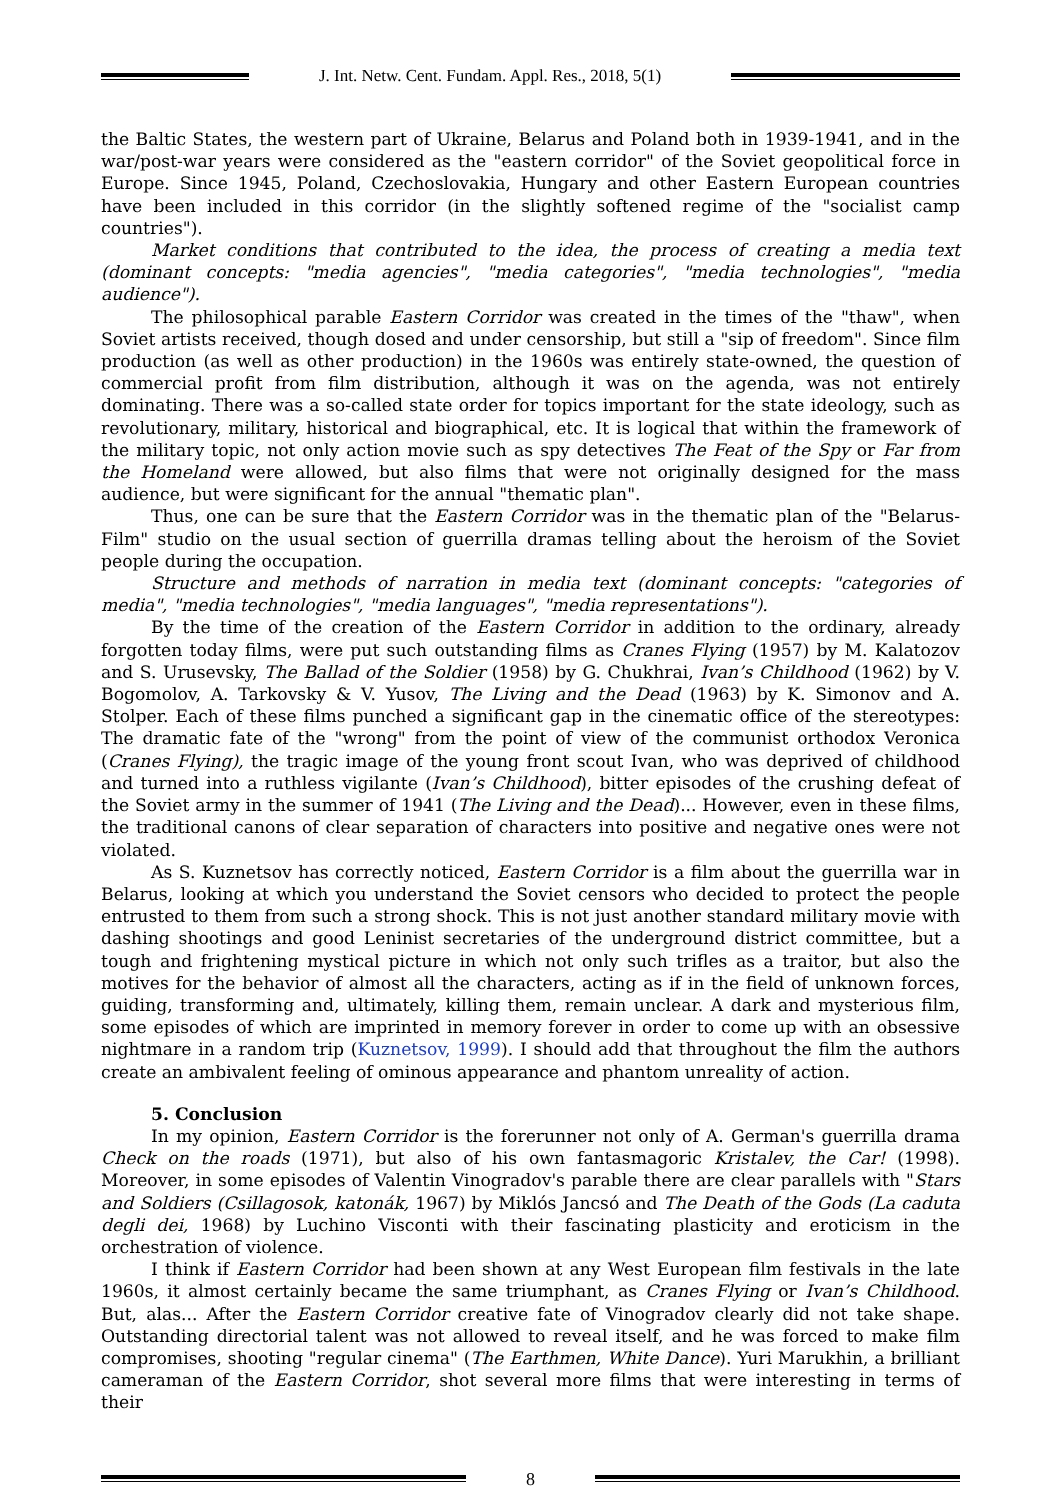J. Int. Netw. Cent. Fundam. Appl. Res., 2018, 5(1)
the Baltic States, the western part of Ukraine, Belarus and Poland both in 1939-1941, and in the war/post-war years were considered as the "eastern corridor" of the Soviet geopolitical force in Europe. Since 1945, Poland, Czechoslovakia, Hungary and other Eastern European countries have been included in this corridor (in the slightly softened regime of the "socialist camp countries").
Market conditions that contributed to the idea, the process of creating a media text (dominant concepts: "media agencies", "media categories", "media technologies", "media audience").
The philosophical parable Eastern Corridor was created in the times of the "thaw", when Soviet artists received, though dosed and under censorship, but still a "sip of freedom". Since film production (as well as other production) in the 1960s was entirely state-owned, the question of commercial profit from film distribution, although it was on the agenda, was not entirely dominating. There was a so-called state order for topics important for the state ideology, such as revolutionary, military, historical and biographical, etc. It is logical that within the framework of the military topic, not only action movie such as spy detectives The Feat of the Spy or Far from the Homeland were allowed, but also films that were not originally designed for the mass audience, but were significant for the annual "thematic plan".
Thus, one can be sure that the Eastern Corridor was in the thematic plan of the "Belarus-Film" studio on the usual section of guerrilla dramas telling about the heroism of the Soviet people during the occupation.
Structure and methods of narration in media text (dominant concepts: "categories of media", "media technologies", "media languages", "media representations").
By the time of the creation of the Eastern Corridor in addition to the ordinary, already forgotten today films, were put such outstanding films as Cranes Flying (1957) by M. Kalatozov and S. Urusevsky, The Ballad of the Soldier (1958) by G. Chukhrai, Ivan’s Childhood (1962) by V. Bogomolov, A. Tarkovsky & V. Yusov, The Living and the Dead (1963) by K. Simonov and A. Stolper. Each of these films punched a significant gap in the cinematic office of the stereotypes: The dramatic fate of the "wrong" from the point of view of the communist orthodox Veronica (Cranes Flying), the tragic image of the young front scout Ivan, who was deprived of childhood and turned into a ruthless vigilante (Ivan’s Childhood), bitter episodes of the crushing defeat of the Soviet army in the summer of 1941 (The Living and the Dead)... However, even in these films, the traditional canons of clear separation of characters into positive and negative ones were not violated.
As S. Kuznetsov has correctly noticed, Eastern Corridor is a film about the guerrilla war in Belarus, looking at which you understand the Soviet censors who decided to protect the people entrusted to them from such a strong shock. This is not just another standard military movie with dashing shootings and good Leninist secretaries of the underground district committee, but a tough and frightening mystical picture in which not only such trifles as a traitor, but also the motives for the behavior of almost all the characters, acting as if in the field of unknown forces, guiding, transforming and, ultimately, killing them, remain unclear. A dark and mysterious film, some episodes of which are imprinted in memory forever in order to come up with an obsessive nightmare in a random trip (Kuznetsov, 1999). I should add that throughout the film the authors create an ambivalent feeling of ominous appearance and phantom unreality of action.
5. Conclusion
In my opinion, Eastern Corridor is the forerunner not only of A. German's guerrilla drama Check on the roads (1971), but also of his own fantasmagoric Kristalev, the Car! (1998). Moreover, in some episodes of Valentin Vinogradov's parable there are clear parallels with "Stars and Soldiers (Csillagosok, katonák, 1967) by Miklós Jancsó and The Death of the Gods (La caduta degli dei, 1968) by Luchino Visconti with their fascinating plasticity and eroticism in the orchestration of violence.
I think if Eastern Corridor had been shown at any West European film festivals in the late 1960s, it almost certainly became the same triumphant, as Cranes Flying or Ivan’s Childhood. But, alas... After the Eastern Corridor creative fate of Vinogradov clearly did not take shape. Outstanding directorial talent was not allowed to reveal itself, and he was forced to make film compromises, shooting "regular cinema" (The Earthmen, White Dance). Yuri Marukhin, a brilliant cameraman of the Eastern Corridor, shot several more films that were interesting in terms of their
8